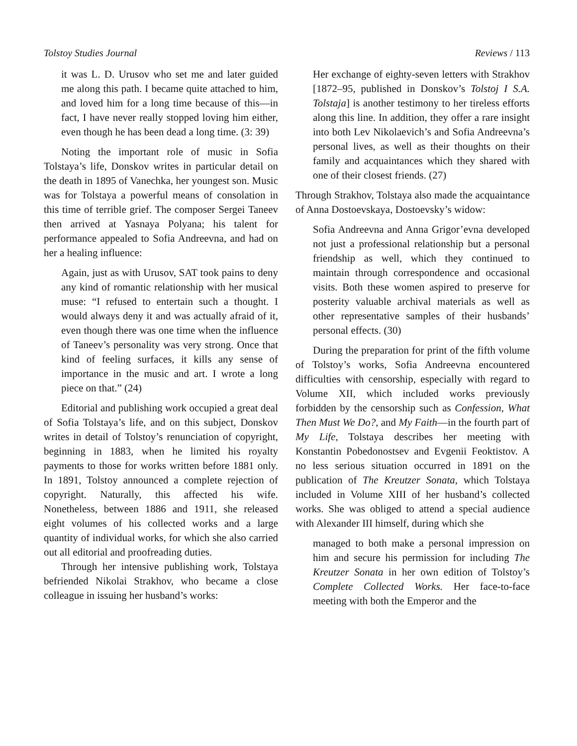Tolstoy Studies Journal Reviews / 113
it was L. D. Urusov who set me and later guided me along this path. I became quite attached to him, and loved him for a long time because of this—in fact, I have never really stopped loving him either, even though he has been dead a long time. (3: 39)
Noting the important role of music in Sofia Tolstaya’s life, Donskov writes in particular detail on the death in 1895 of Vanechka, her youngest son. Music was for Tolstaya a powerful means of consolation in this time of terrible grief. The composer Sergei Taneev then arrived at Yasnaya Polyana; his talent for performance appealed to Sofia Andreevna, and had on her a healing influence:
Again, just as with Urusov, SAT took pains to deny any kind of romantic relationship with her musical muse: “I refused to entertain such a thought. I would always deny it and was actually afraid of it, even though there was one time when the influence of Taneev’s personality was very strong. Once that kind of feeling surfaces, it kills any sense of importance in the music and art. I wrote a long piece on that.” (24)
Editorial and publishing work occupied a great deal of Sofia Tolstaya’s life, and on this subject, Donskov writes in detail of Tolstoy’s renunciation of copyright, beginning in 1883, when he limited his royalty payments to those for works written before 1881 only. In 1891, Tolstoy announced a complete rejection of copyright. Naturally, this affected his wife. Nonetheless, between 1886 and 1911, she released eight volumes of his collected works and a large quantity of individual works, for which she also carried out all editorial and proofreading duties.
Through her intensive publishing work, Tolstaya befriended Nikolai Strakhov, who became a close colleague in issuing her husband’s works:
Her exchange of eighty-seven letters with Strakhov [1872–95, published in Donskov’s Tolstoj I S.A. Tolstaja] is another testimony to her tireless efforts along this line. In addition, they offer a rare insight into both Lev Nikolaevich’s and Sofia Andreevna’s personal lives, as well as their thoughts on their family and acquaintances which they shared with one of their closest friends. (27)
Through Strakhov, Tolstaya also made the acquaintance of Anna Dostoevskaya, Dostoevsky’s widow:
Sofia Andreevna and Anna Grigor’evna developed not just a professional relationship but a personal friendship as well, which they continued to maintain through correspondence and occasional visits. Both these women aspired to preserve for posterity valuable archival materials as well as other representative samples of their husbands’ personal effects. (30)
During the preparation for print of the fifth volume of Tolstoy’s works, Sofia Andreevna encountered difficulties with censorship, especially with regard to Volume XII, which included works previously forbidden by the censorship such as Confession, What Then Must We Do?, and My Faith—in the fourth part of My Life, Tolstaya describes her meeting with Konstantin Pobedonostsev and Evgenii Feoktistov. A no less serious situation occurred in 1891 on the publication of The Kreutzer Sonata, which Tolstaya included in Volume XIII of her husband’s collected works. She was obliged to attend a special audience with Alexander III himself, during which she
managed to both make a personal impression on him and secure his permission for including The Kreutzer Sonata in her own edition of Tolstoy’s Complete Collected Works. Her face-to-face meeting with both the Emperor and the